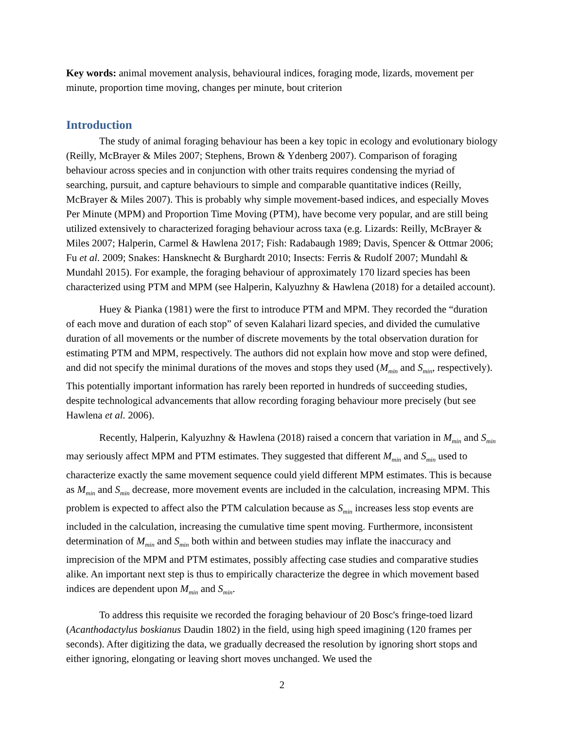Key words: animal movement analysis, behavioural indices, foraging mode, lizards, movement per minute, proportion time moving, changes per minute, bout criterion
Introduction
The study of animal foraging behaviour has been a key topic in ecology and evolutionary biology (Reilly, McBrayer & Miles 2007; Stephens, Brown & Ydenberg 2007). Comparison of foraging behaviour across species and in conjunction with other traits requires condensing the myriad of searching, pursuit, and capture behaviours to simple and comparable quantitative indices (Reilly, McBrayer & Miles 2007). This is probably why simple movement-based indices, and especially Moves Per Minute (MPM) and Proportion Time Moving (PTM), have become very popular, and are still being utilized extensively to characterized foraging behaviour across taxa (e.g. Lizards: Reilly, McBrayer & Miles 2007; Halperin, Carmel & Hawlena 2017; Fish: Radabaugh 1989; Davis, Spencer & Ottmar 2006; Fu et al. 2009; Snakes: Hansknecht & Burghardt 2010; Insects: Ferris & Rudolf 2007; Mundahl & Mundahl 2015). For example, the foraging behaviour of approximately 170 lizard species has been characterized using PTM and MPM (see Halperin, Kalyuzhny & Hawlena (2018) for a detailed account).
Huey & Pianka (1981) were the first to introduce PTM and MPM. They recorded the “duration of each move and duration of each stop” of seven Kalahari lizard species, and divided the cumulative duration of all movements or the number of discrete movements by the total observation duration for estimating PTM and MPM, respectively. The authors did not explain how move and stop were defined, and did not specify the minimal durations of the moves and stops they used (M<sub>min</sub> and S<sub>min</sub>, respectively). This potentially important information has rarely been reported in hundreds of succeeding studies, despite technological advancements that allow recording foraging behaviour more precisely (but see Hawlena et al. 2006).
Recently, Halperin, Kalyuzhny & Hawlena (2018) raised a concern that variation in M<sub>min</sub> and S<sub>min</sub> may seriously affect MPM and PTM estimates. They suggested that different M<sub>min</sub> and S<sub>min</sub> used to characterize exactly the same movement sequence could yield different MPM estimates. This is because as M<sub>min</sub> and S<sub>min</sub> decrease, more movement events are included in the calculation, increasing MPM. This problem is expected to affect also the PTM calculation because as S<sub>min</sub> increases less stop events are included in the calculation, increasing the cumulative time spent moving. Furthermore, inconsistent determination of M<sub>min</sub> and S<sub>min</sub> both within and between studies may inflate the inaccuracy and imprecision of the MPM and PTM estimates, possibly affecting case studies and comparative studies alike. An important next step is thus to empirically characterize the degree in which movement based indices are dependent upon M<sub>min</sub> and S<sub>min</sub>.
To address this requisite we recorded the foraging behaviour of 20 Bosc's fringe-toed lizard (Acanthodactylus boskianus Daudin 1802) in the field, using high speed imagining (120 frames per seconds). After digitizing the data, we gradually decreased the resolution by ignoring short stops and either ignoring, elongating or leaving short moves unchanged. We used the
2